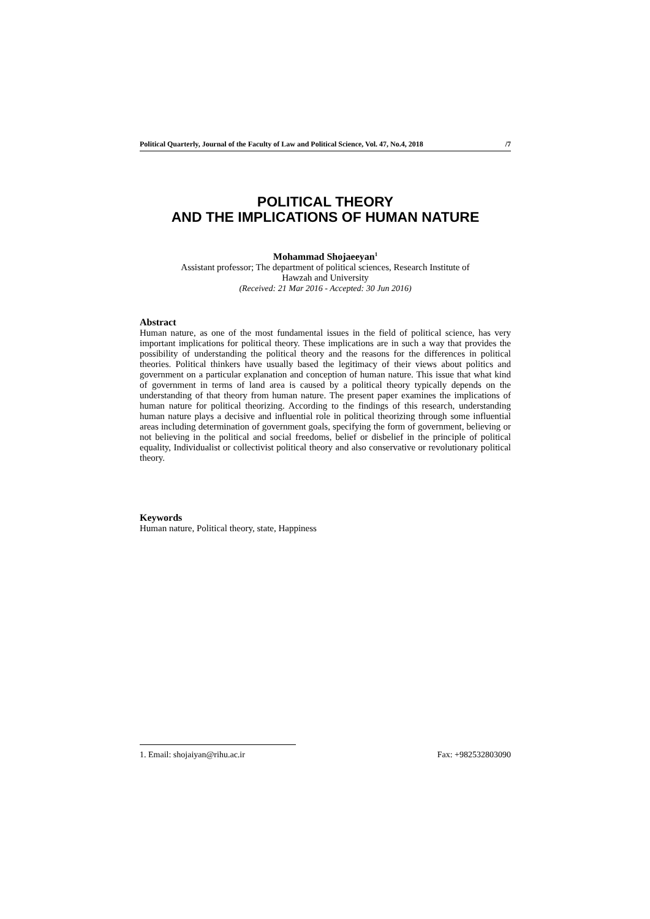Political Quarterly, Journal of the Faculty of Law and Political Science, Vol. 47, No.4, 2018 /7
POLITICAL THEORY
AND THE IMPLICATIONS OF HUMAN NATURE
Mohammad Shojaeeyan<sup>1</sup>
Assistant professor; The department of political sciences, Research Institute of
Hawzah and University
(Received: 21 Mar 2016 - Accepted: 30 Jun 2016)
Abstract
Human nature, as one of the most fundamental issues in the field of political science, has very important implications for political theory. These implications are in such a way that provides the possibility of understanding the political theory and the reasons for the differences in political theories. Political thinkers have usually based the legitimacy of their views about politics and government on a particular explanation and conception of human nature. This issue that what kind of government in terms of land area is caused by a political theory typically depends on the understanding of that theory from human nature. The present paper examines the implications of human nature for political theorizing. According to the findings of this research, understanding human nature plays a decisive and influential role in political theorizing through some influential areas including determination of government goals, specifying the form of government, believing or not believing in the political and social freedoms, belief or disbelief in the principle of political equality, Individualist or collectivist political theory and also conservative or revolutionary political theory.
Keywords
Human nature, Political theory, state, Happiness
1. Email: shojaiyan@rihu.ac.ir Fax: +982532803090